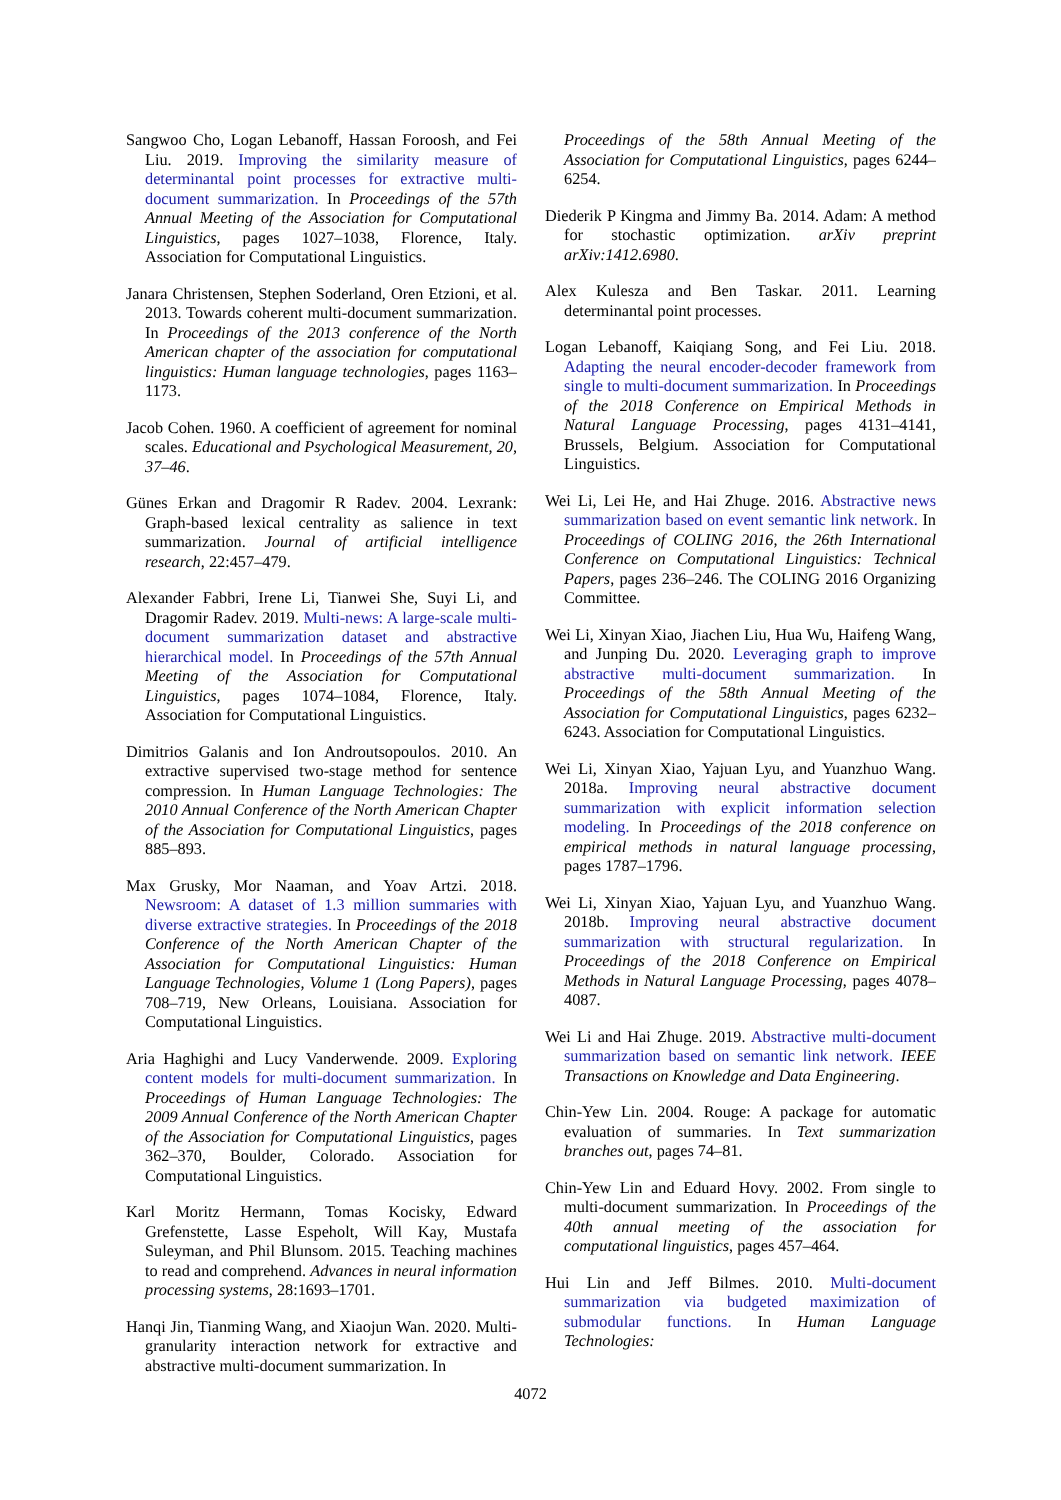Sangwoo Cho, Logan Lebanoff, Hassan Foroosh, and Fei Liu. 2019. Improving the similarity measure of determinantal point processes for extractive multi-document summarization. In Proceedings of the 57th Annual Meeting of the Association for Computational Linguistics, pages 1027–1038, Florence, Italy. Association for Computational Linguistics.
Janara Christensen, Stephen Soderland, Oren Etzioni, et al. 2013. Towards coherent multi-document summarization. In Proceedings of the 2013 conference of the North American chapter of the association for computational linguistics: Human language technologies, pages 1163–1173.
Jacob Cohen. 1960. A coefficient of agreement for nominal scales. Educational and Psychological Measurement, 20, 37–46.
Günes Erkan and Dragomir R Radev. 2004. Lexrank: Graph-based lexical centrality as salience in text summarization. Journal of artificial intelligence research, 22:457–479.
Alexander Fabbri, Irene Li, Tianwei She, Suyi Li, and Dragomir Radev. 2019. Multi-news: A large-scale multi-document summarization dataset and abstractive hierarchical model. In Proceedings of the 57th Annual Meeting of the Association for Computational Linguistics, pages 1074–1084, Florence, Italy. Association for Computational Linguistics.
Dimitrios Galanis and Ion Androutsopoulos. 2010. An extractive supervised two-stage method for sentence compression. In Human Language Technologies: The 2010 Annual Conference of the North American Chapter of the Association for Computational Linguistics, pages 885–893.
Max Grusky, Mor Naaman, and Yoav Artzi. 2018. Newsroom: A dataset of 1.3 million summaries with diverse extractive strategies. In Proceedings of the 2018 Conference of the North American Chapter of the Association for Computational Linguistics: Human Language Technologies, Volume 1 (Long Papers), pages 708–719, New Orleans, Louisiana. Association for Computational Linguistics.
Aria Haghighi and Lucy Vanderwende. 2009. Exploring content models for multi-document summarization. In Proceedings of Human Language Technologies: The 2009 Annual Conference of the North American Chapter of the Association for Computational Linguistics, pages 362–370, Boulder, Colorado. Association for Computational Linguistics.
Karl Moritz Hermann, Tomas Kocisky, Edward Grefenstette, Lasse Espeholt, Will Kay, Mustafa Suleyman, and Phil Blunsom. 2015. Teaching machines to read and comprehend. Advances in neural information processing systems, 28:1693–1701.
Hanqi Jin, Tianming Wang, and Xiaojun Wan. 2020. Multi-granularity interaction network for extractive and abstractive multi-document summarization. In
Proceedings of the 58th Annual Meeting of the Association for Computational Linguistics, pages 6244–6254.
Diederik P Kingma and Jimmy Ba. 2014. Adam: A method for stochastic optimization. arXiv preprint arXiv:1412.6980.
Alex Kulesza and Ben Taskar. 2011. Learning determinantal point processes.
Logan Lebanoff, Kaiqiang Song, and Fei Liu. 2018. Adapting the neural encoder-decoder framework from single to multi-document summarization. In Proceedings of the 2018 Conference on Empirical Methods in Natural Language Processing, pages 4131–4141, Brussels, Belgium. Association for Computational Linguistics.
Wei Li, Lei He, and Hai Zhuge. 2016. Abstractive news summarization based on event semantic link network. In Proceedings of COLING 2016, the 26th International Conference on Computational Linguistics: Technical Papers, pages 236–246. The COLING 2016 Organizing Committee.
Wei Li, Xinyan Xiao, Jiachen Liu, Hua Wu, Haifeng Wang, and Junping Du. 2020. Leveraging graph to improve abstractive multi-document summarization. In Proceedings of the 58th Annual Meeting of the Association for Computational Linguistics, pages 6232–6243. Association for Computational Linguistics.
Wei Li, Xinyan Xiao, Yajuan Lyu, and Yuanzhuo Wang. 2018a. Improving neural abstractive document summarization with explicit information selection modeling. In Proceedings of the 2018 conference on empirical methods in natural language processing, pages 1787–1796.
Wei Li, Xinyan Xiao, Yajuan Lyu, and Yuanzhuo Wang. 2018b. Improving neural abstractive document summarization with structural regularization. In Proceedings of the 2018 Conference on Empirical Methods in Natural Language Processing, pages 4078–4087.
Wei Li and Hai Zhuge. 2019. Abstractive multi-document summarization based on semantic link network. IEEE Transactions on Knowledge and Data Engineering.
Chin-Yew Lin. 2004. Rouge: A package for automatic evaluation of summaries. In Text summarization branches out, pages 74–81.
Chin-Yew Lin and Eduard Hovy. 2002. From single to multi-document summarization. In Proceedings of the 40th annual meeting of the association for computational linguistics, pages 457–464.
Hui Lin and Jeff Bilmes. 2010. Multi-document summarization via budgeted maximization of submodular functions. In Human Language Technologies:
4072